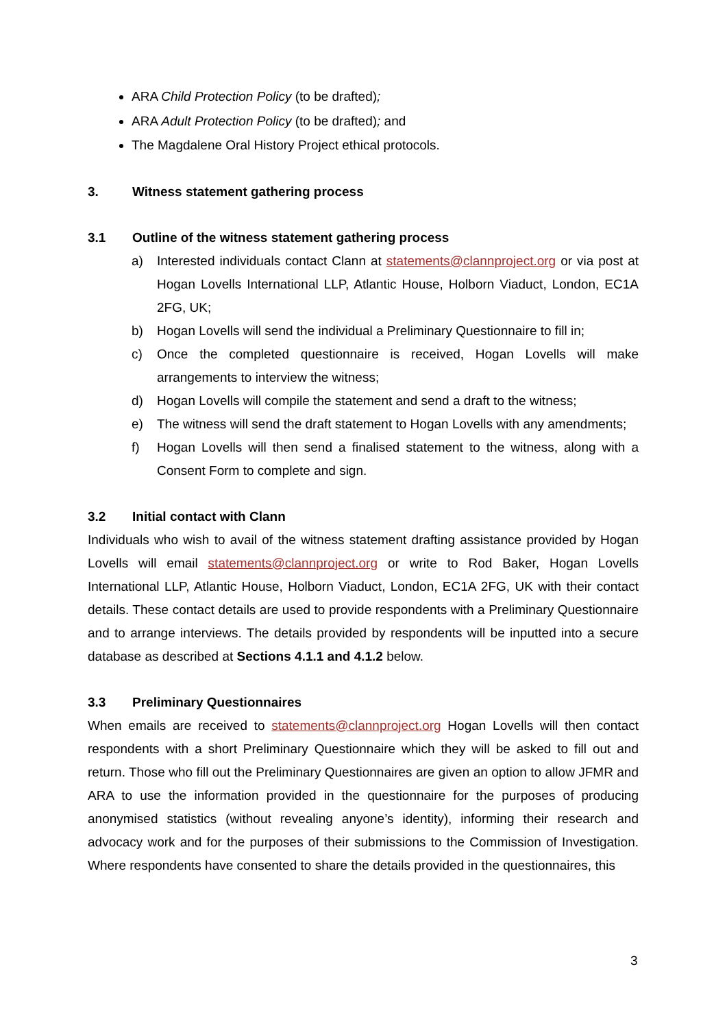ARA Child Protection Policy (to be drafted);
ARA Adult Protection Policy (to be drafted); and
The Magdalene Oral History Project ethical protocols.
3. Witness statement gathering process
3.1 Outline of the witness statement gathering process
a) Interested individuals contact Clann at statements@clannproject.org or via post at Hogan Lovells International LLP, Atlantic House, Holborn Viaduct, London, EC1A 2FG, UK;
b) Hogan Lovells will send the individual a Preliminary Questionnaire to fill in;
c) Once the completed questionnaire is received, Hogan Lovells will make arrangements to interview the witness;
d) Hogan Lovells will compile the statement and send a draft to the witness;
e) The witness will send the draft statement to Hogan Lovells with any amendments;
f) Hogan Lovells will then send a finalised statement to the witness, along with a Consent Form to complete and sign.
3.2 Initial contact with Clann
Individuals who wish to avail of the witness statement drafting assistance provided by Hogan Lovells will email statements@clannproject.org or write to Rod Baker, Hogan Lovells International LLP, Atlantic House, Holborn Viaduct, London, EC1A 2FG, UK with their contact details. These contact details are used to provide respondents with a Preliminary Questionnaire and to arrange interviews. The details provided by respondents will be inputted into a secure database as described at Sections 4.1.1 and 4.1.2 below.
3.3 Preliminary Questionnaires
When emails are received to statements@clannproject.org Hogan Lovells will then contact respondents with a short Preliminary Questionnaire which they will be asked to fill out and return. Those who fill out the Preliminary Questionnaires are given an option to allow JFMR and ARA to use the information provided in the questionnaire for the purposes of producing anonymised statistics (without revealing anyone’s identity), informing their research and advocacy work and for the purposes of their submissions to the Commission of Investigation. Where respondents have consented to share the details provided in the questionnaires, this
3